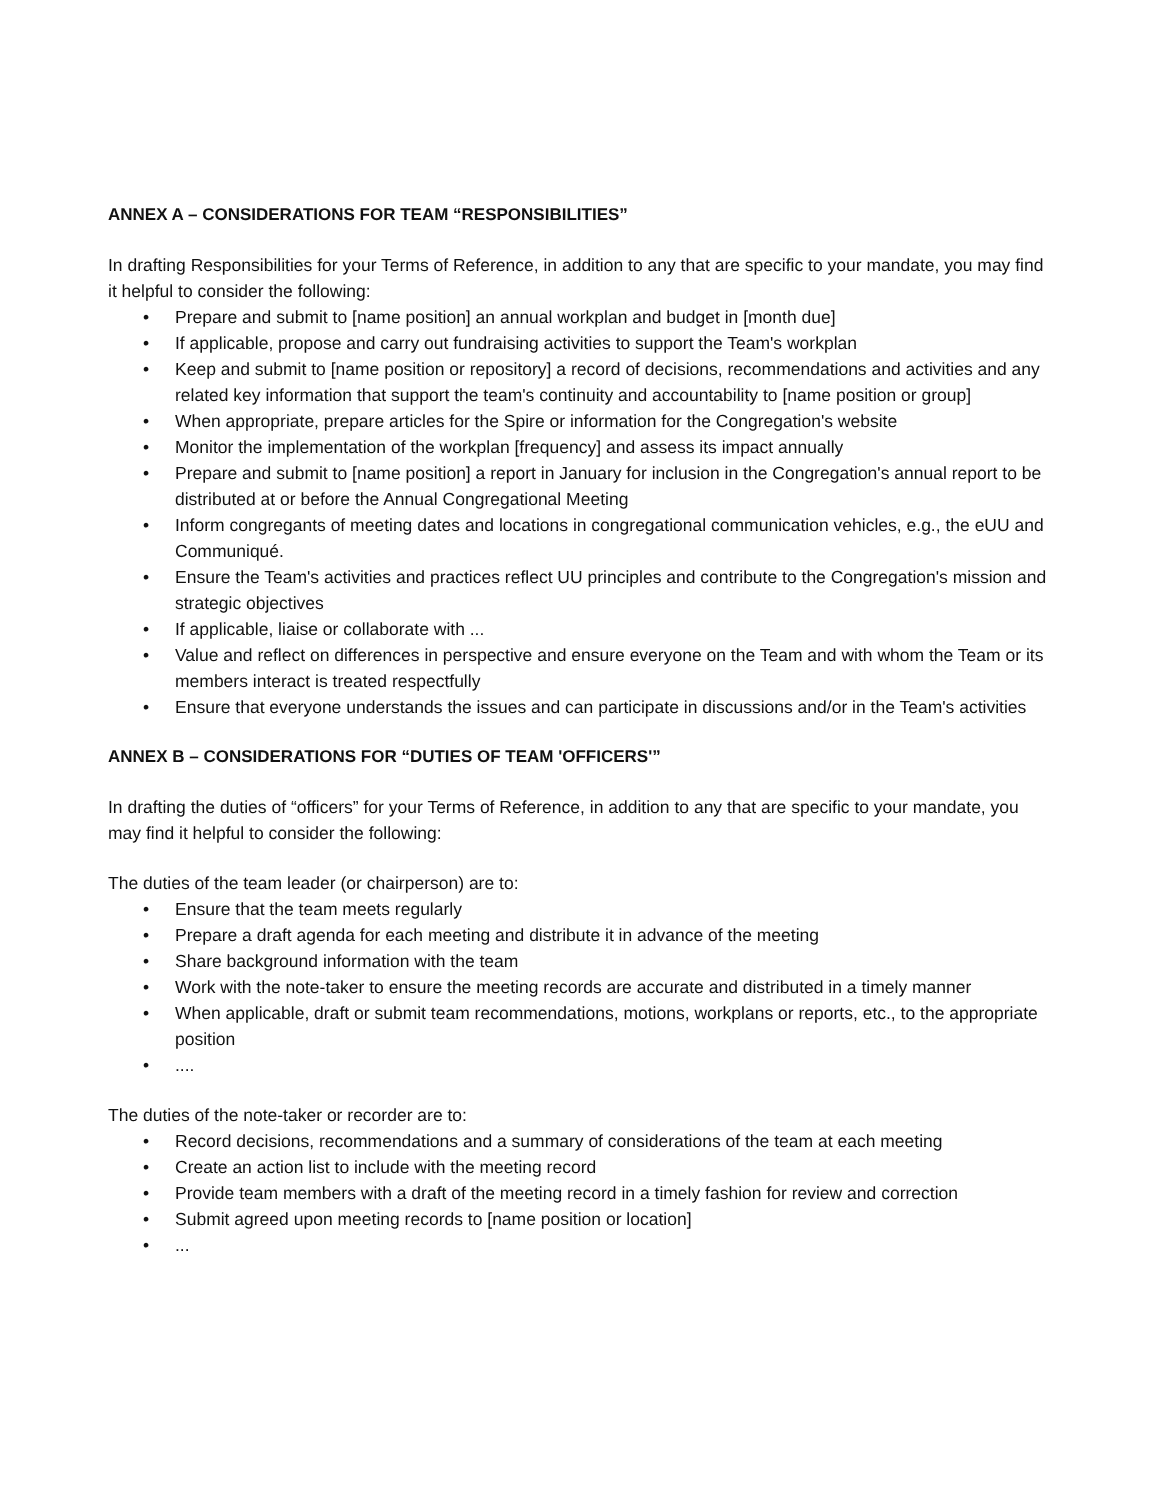ANNEX A – CONSIDERATIONS FOR TEAM “RESPONSIBILITIES”
In drafting Responsibilities for your Terms of Reference, in addition to any that are specific to your mandate, you may find it helpful to consider the following:
• Prepare and submit to [name position] an annual workplan and budget in [month due]
• If applicable, propose and carry out fundraising activities to support the Team's workplan
• Keep and submit to [name position or repository] a record of decisions, recommendations and activities and any related key information that support the team's continuity and accountability to [name position or group]
• When appropriate, prepare articles for the Spire or information for the Congregation's website
• Monitor the implementation of the workplan [frequency] and assess its impact annually
• Prepare and submit to [name position] a report in January for inclusion in the Congregation's annual report to be distributed at or before the Annual Congregational Meeting
• Inform congregants of meeting dates and locations in congregational communication vehicles, e.g., the eUU and Communiqué.
• Ensure the Team's activities and practices reflect UU principles and contribute to the Congregation's mission and strategic objectives
• If applicable, liaise or collaborate with ...
• Value and reflect on differences in perspective and ensure everyone on the Team and with whom the Team or its members interact is treated respectfully
• Ensure that everyone understands the issues and can participate in discussions and/or in the Team's activities
ANNEX B – CONSIDERATIONS FOR “DUTIES OF TEAM 'OFFICERS'”
In drafting the duties of “officers” for your Terms of Reference, in addition to any that are specific to your mandate, you may find it helpful to consider the following:
The duties of the team leader (or chairperson) are to:
• Ensure that the team meets regularly
• Prepare a draft agenda for each meeting and distribute it in advance of the meeting
• Share background information with the team
• Work with the note-taker to ensure the meeting records are accurate and distributed in a timely manner
• When applicable, draft or submit team recommendations, motions, workplans or reports, etc., to the appropriate position
•....
The duties of the note-taker or recorder are to:
• Record decisions, recommendations and a summary of considerations of the team at each meeting
• Create an action list to include with the meeting record
• Provide team members with a draft of the meeting record in a timely fashion for review and correction
• Submit agreed upon meeting records to [name position or location]
•...